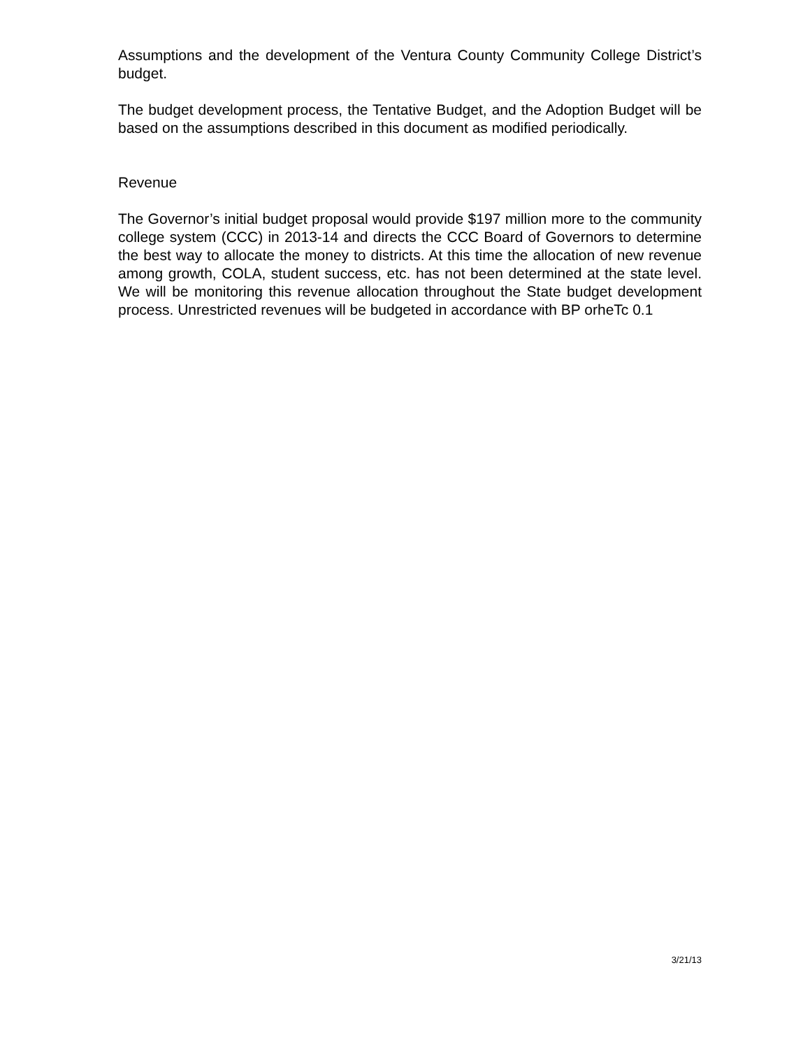Assumptions and the development of the Ventura County Community College District’s budget.
The budget development process, the Tentative Budget, and the Adoption Budget will be based on the assumptions described in this document as modified periodically.
Revenue
The Governor’s initial budget proposal would provide $197 million more to the community college system (CCC) in 2013-14 and directs the CCC Board of Governors to determine the best way to allocate the money to districts. At this time the allocation of new revenue among growth, COLA, student success, etc. has not been determined at the state level. We will be monitoring this revenue allocation throughout the State budget development process. Unrestricted revenues will be budgeted in accordance with BP orheTc 0.1
3/21/13